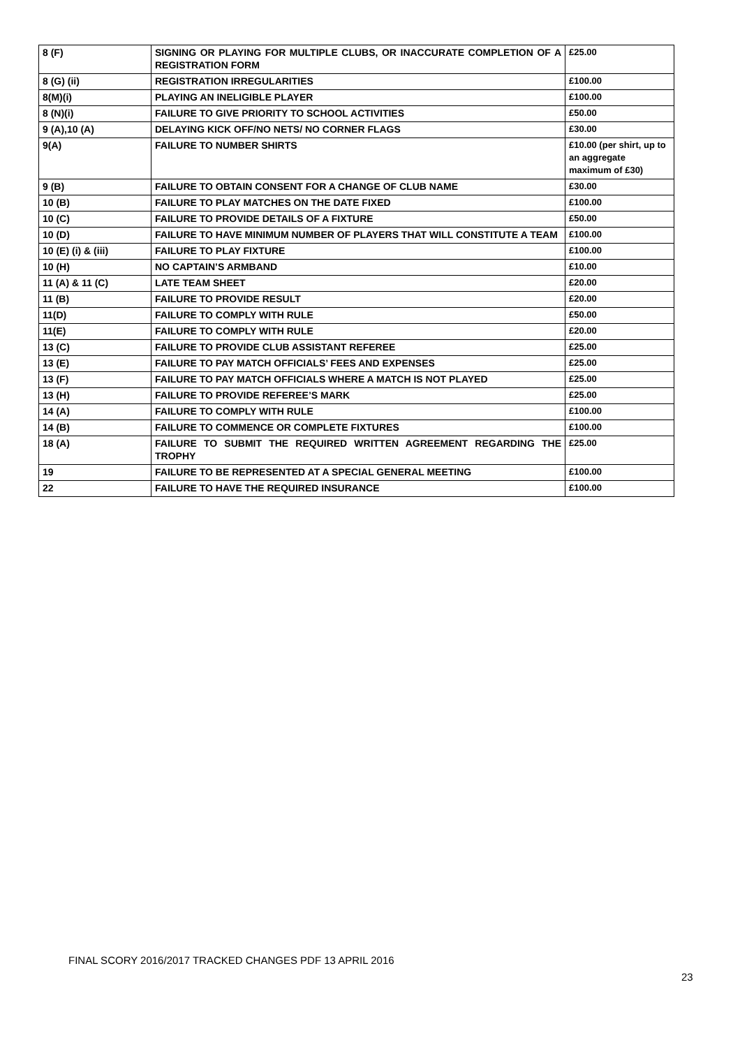| 8 (F) | SIGNING OR PLAYING FOR MULTIPLE CLUBS, OR INACCURATE COMPLETION OF A REGISTRATION FORM | £25.00 |
| 8 (G) (ii) | REGISTRATION IRREGULARITIES | £100.00 |
| 8(M)(i) | PLAYING AN INELIGIBLE PLAYER | £100.00 |
| 8 (N)(i) | FAILURE TO GIVE PRIORITY TO SCHOOL ACTIVITIES | £50.00 |
| 9 (A),10 (A) | DELAYING KICK OFF/NO NETS/ NO CORNER FLAGS | £30.00 |
| 9(A) | FAILURE TO NUMBER SHIRTS | £10.00 (per shirt, up to an aggregate maximum of £30) |
| 9 (B) | FAILURE TO OBTAIN CONSENT FOR A CHANGE OF CLUB NAME | £30.00 |
| 10 (B) | FAILURE TO PLAY MATCHES ON THE DATE FIXED | £100.00 |
| 10 (C) | FAILURE TO PROVIDE DETAILS OF A FIXTURE | £50.00 |
| 10 (D) | FAILURE TO HAVE MINIMUM NUMBER OF PLAYERS THAT WILL CONSTITUTE A TEAM | £100.00 |
| 10 (E) (i) & (iii) | FAILURE TO PLAY FIXTURE | £100.00 |
| 10 (H) | NO CAPTAIN’S ARMBAND | £10.00 |
| 11 (A) & 11 (C) | LATE TEAM SHEET | £20.00 |
| 11 (B) | FAILURE TO PROVIDE RESULT | £20.00 |
| 11(D) | FAILURE TO COMPLY WITH RULE | £50.00 |
| 11(E) | FAILURE TO COMPLY WITH RULE | £20.00 |
| 13 (C) | FAILURE TO PROVIDE CLUB ASSISTANT REFEREE | £25.00 |
| 13 (E) | FAILURE TO PAY MATCH OFFICIALS’ FEES AND EXPENSES | £25.00 |
| 13 (F) | FAILURE TO PAY MATCH OFFICIALS WHERE A MATCH IS NOT PLAYED | £25.00 |
| 13 (H) | FAILURE TO PROVIDE REFEREE’S MARK | £25.00 |
| 14 (A) | FAILURE TO COMPLY WITH RULE | £100.00 |
| 14 (B) | FAILURE TO COMMENCE OR COMPLETE FIXTURES | £100.00 |
| 18 (A) | FAILURE TO SUBMIT THE REQUIRED WRITTEN AGREEMENT REGARDING THE TROPHY | £25.00 |
| 19 | FAILURE TO BE REPRESENTED AT A SPECIAL GENERAL MEETING | £100.00 |
| 22 | FAILURE TO HAVE THE REQUIRED INSURANCE | £100.00 |
FINAL SCORY 2016/2017 TRACKED CHANGES PDF 13 APRIL 2016
23